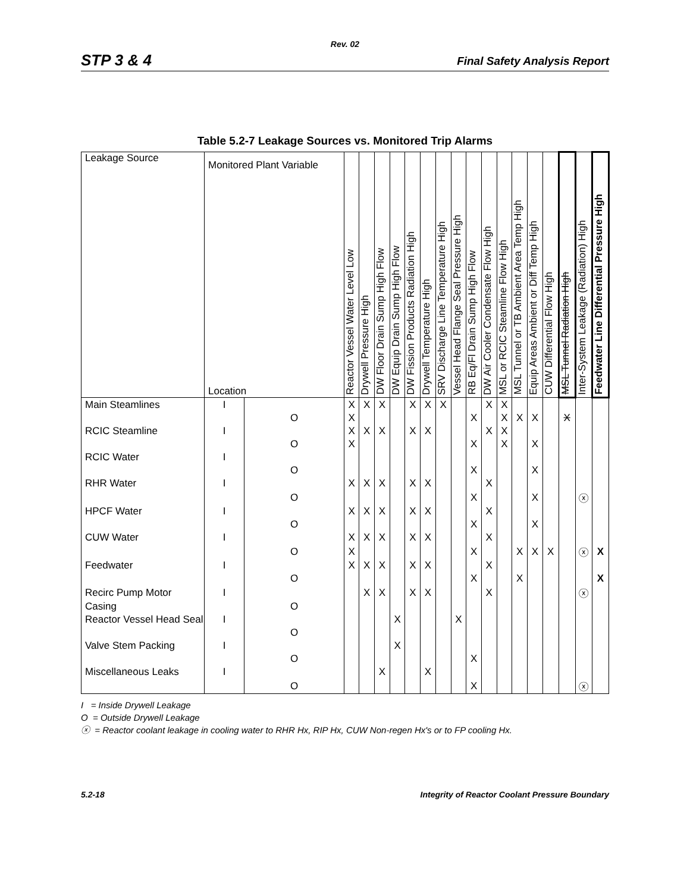Rev. 02
STP 3 & 4 Final Safety Analysis Report
Table 5.2-7 Leakage Sources vs. Monitored Trip Alarms
| Leakage Source | Monitored Plant Variable Location | | Reactor Vessel Water Level Low | Drywell Pressure High | DW Floor Drain Sump High Flow | DW Equip Drain Sump High Flow | DW Fission Products Radiation High | Drywell Temperature High | SRV Discharge Line Temperature High | Vessel Head Flange Seal Pressure High | RB Eq/Fl Drain Sump High Flow | DW Air Cooler Condensate Flow High | MSL or RCIC Steamline Flow High | MSL Tunnel or TB Ambient Area Temp High | Equip Areas Ambient or Diff Temp High | CUW Differential Flow High | MSL Tunnel Radiation High | Inter-System Leakage (Radiation) High | Feedwater Line Differential Pressure High |
| --- | --- | --- | --- | --- | --- | --- | --- | --- | --- | --- | --- | --- | --- | --- | --- | --- | --- | --- | --- |
| Main Steamlines | I | | X | X | X | | X | X | X | | | X | X | | | | | | |
| | | O | X | | | | | | | | X | | X | X | X | | X | | |
| RCIC Steamline | I | | X | X | X | | X | X | | | | X | X | | | | | | |
| | | O | X | | | | | | | | X | | X | | X | | | | |
| RCIC Water | I | | | | | | | | | | | | | | | | | | |
| | | O | | | | | | | | | X | | | | X | | | | |
| RHR Water | I | | X | X | X | | X | X | | | | X | | | | | | | |
| | | O | | | | | | | | | X | | | | X | | | ⓧ | |
| HPCF Water | I | | X | X | X | | X | X | | | | X | | | | | | | |
| | | O | | | | | | | | | X | | | | X | | | | |
| CUW Water | I | | X | X | X | | X | X | | | | X | | | | | | | |
| | | O | X | | | | | | | | X | | | X | X | X | | ⓧ | X |
| Feedwater | I | | X | X | X | | X | X | | | | X | | | | | | | |
| | | O | | | | | | | | | X | | | X | | | | | X |
| Recirc Pump Motor | I | | | X | X | | X | X | | | | X | | | | | | ⓧ | |
| Casing | | O | | | | | | | | | | | | | | | | | |
| Reactor Vessel Head Seal | I | | | | | X | | | | X | | | | | | | | | |
| | | O | | | | | | | | | | | | | | | | | |
| Valve Stem Packing | I | | | | | X | | | | | | | | | | | | | |
| | | O | | | | | | | | | X | | | | | | | | |
| Miscellaneous Leaks | I | | | | X | | | X | | | | | | | | | | | |
| | | O | | | | | | | | | X | | | | | | | ⓧ | |
I = Inside Drywell Leakage
O = Outside Drywell Leakage
ⓧ = Reactor coolant leakage in cooling water to RHR Hx, RIP Hx, CUW Non-regen Hx's or to FP cooling Hx.
5.2-18 Integrity of Reactor Coolant Pressure Boundary